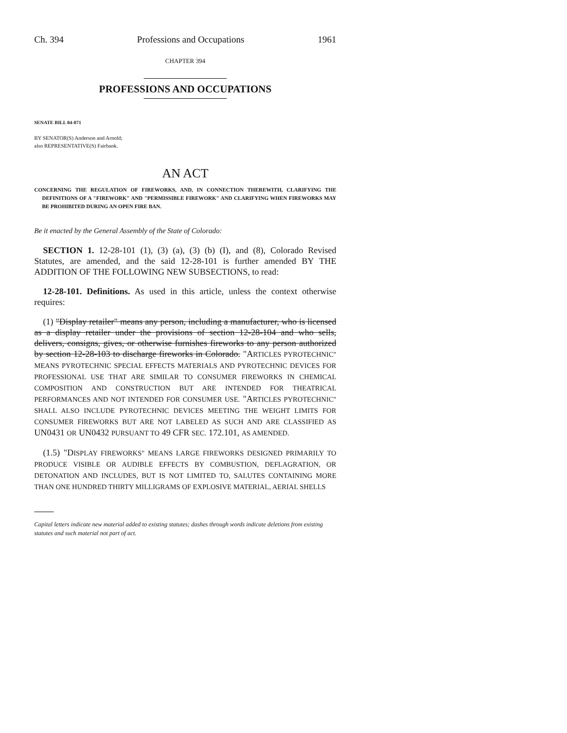Ch. 394 Professions and Occupations 1961
CHAPTER 394
PROFESSIONS AND OCCUPATIONS
SENATE BILL 04-071
BY SENATOR(S) Anderson and Arnold;
also REPRESENTATIVE(S) Fairbank.
AN ACT
CONCERNING THE REGULATION OF FIREWORKS, AND, IN CONNECTION THEREWITH, CLARIFYING THE DEFINITIONS OF A "FIREWORK" AND "PERMISSIBLE FIREWORK" AND CLARIFYING WHEN FIREWORKS MAY BE PROHIBITED DURING AN OPEN FIRE BAN.
Be it enacted by the General Assembly of the State of Colorado:
SECTION 1. 12-28-101 (1), (3) (a), (3) (b) (I), and (8), Colorado Revised Statutes, are amended, and the said 12-28-101 is further amended BY THE ADDITION OF THE FOLLOWING NEW SUBSECTIONS, to read:
12-28-101. Definitions. As used in this article, unless the context otherwise requires:
(1) "Display retailer" means any person, including a manufacturer, who is licensed as a display retailer under the provisions of section 12-28-104 and who sells, delivers, consigns, gives, or otherwise furnishes fireworks to any person authorized by section 12-28-103 to discharge fireworks in Colorado. "ARTICLES PYROTECHNIC" MEANS PYROTECHNIC SPECIAL EFFECTS MATERIALS AND PYROTECHNIC DEVICES FOR PROFESSIONAL USE THAT ARE SIMILAR TO CONSUMER FIREWORKS IN CHEMICAL COMPOSITION AND CONSTRUCTION BUT ARE INTENDED FOR THEATRICAL PERFORMANCES AND NOT INTENDED FOR CONSUMER USE. "ARTICLES PYROTECHNIC" SHALL ALSO INCLUDE PYROTECHNIC DEVICES MEETING THE WEIGHT LIMITS FOR CONSUMER FIREWORKS BUT ARE NOT LABELED AS SUCH AND ARE CLASSIFIED AS UN0431 OR UN0432 PURSUANT TO 49 CFR SEC. 172.101, AS AMENDED.
(1.5) "DISPLAY FIREWORKS" MEANS LARGE FIREWORKS DESIGNED PRIMARILY TO PRODUCE VISIBLE OR AUDIBLE EFFECTS BY COMBUSTION, DEFLAGRATION, OR DETONATION AND INCLUDES, BUT IS NOT LIMITED TO, SALUTES CONTAINING MORE THAN ONE HUNDRED THIRTY MILLIGRAMS OF EXPLOSIVE MATERIAL, AERIAL SHELLS
Capital letters indicate new material added to existing statutes; dashes through words indicate deletions from existing statutes and such material not part of act.